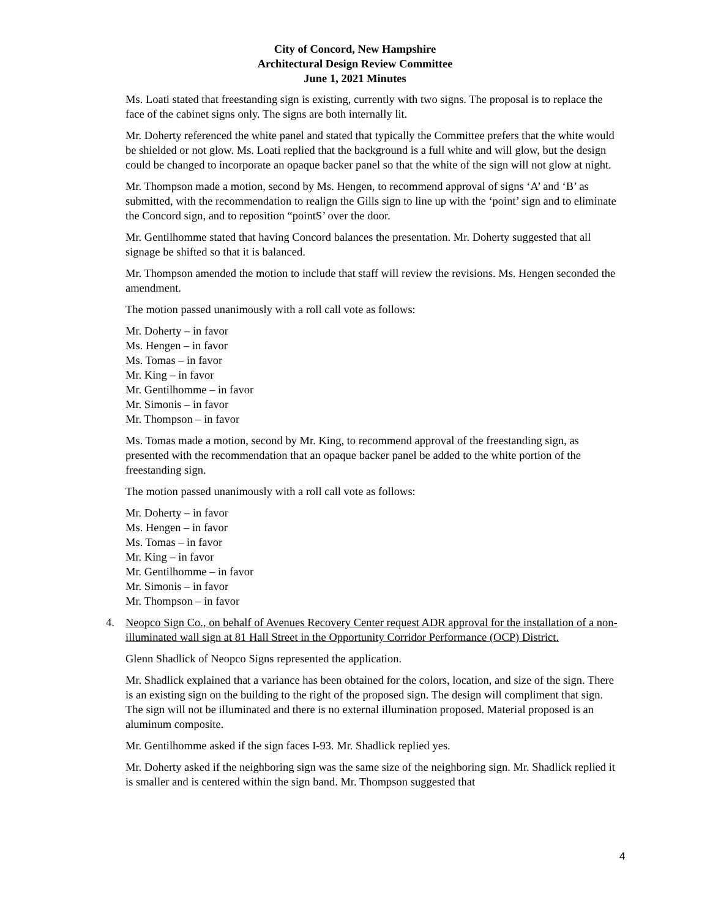City of Concord, New Hampshire
Architectural Design Review Committee
June 1, 2021 Minutes
Ms. Loati stated that freestanding sign is existing, currently with two signs. The proposal is to replace the face of the cabinet signs only. The signs are both internally lit.
Mr. Doherty referenced the white panel and stated that typically the Committee prefers that the white would be shielded or not glow. Ms. Loati replied that the background is a full white and will glow, but the design could be changed to incorporate an opaque backer panel so that the white of the sign will not glow at night.
Mr. Thompson made a motion, second by Ms. Hengen, to recommend approval of signs ‘A’ and ‘B’ as submitted, with the recommendation to realign the Gills sign to line up with the ‘point’ sign and to eliminate the Concord sign, and to reposition “pointS’ over the door.
Mr. Gentilhomme stated that having Concord balances the presentation. Mr. Doherty suggested that all signage be shifted so that it is balanced.
Mr. Thompson amended the motion to include that staff will review the revisions. Ms. Hengen seconded the amendment.
The motion passed unanimously with a roll call vote as follows:
Mr. Doherty – in favor
Ms. Hengen – in favor
Ms. Tomas – in favor
Mr. King – in favor
Mr. Gentilhomme – in favor
Mr. Simonis – in favor
Mr. Thompson – in favor
Ms. Tomas made a motion, second by Mr. King, to recommend approval of the freestanding sign, as presented with the recommendation that an opaque backer panel be added to the white portion of the freestanding sign.
The motion passed unanimously with a roll call vote as follows:
Mr. Doherty – in favor
Ms. Hengen – in favor
Ms. Tomas – in favor
Mr. King – in favor
Mr. Gentilhomme – in favor
Mr. Simonis – in favor
Mr. Thompson – in favor
4. Neopco Sign Co., on behalf of Avenues Recovery Center request ADR approval for the installation of a non-illuminated wall sign at 81 Hall Street in the Opportunity Corridor Performance (OCP) District.
Glenn Shadlick of Neopco Signs represented the application.
Mr. Shadlick explained that a variance has been obtained for the colors, location, and size of the sign. There is an existing sign on the building to the right of the proposed sign. The design will compliment that sign. The sign will not be illuminated and there is no external illumination proposed. Material proposed is an aluminum composite.
Mr. Gentilhomme asked if the sign faces I-93. Mr. Shadlick replied yes.
Mr. Doherty asked if the neighboring sign was the same size of the neighboring sign. Mr. Shadlick replied it is smaller and is centered within the sign band. Mr. Thompson suggested that
4